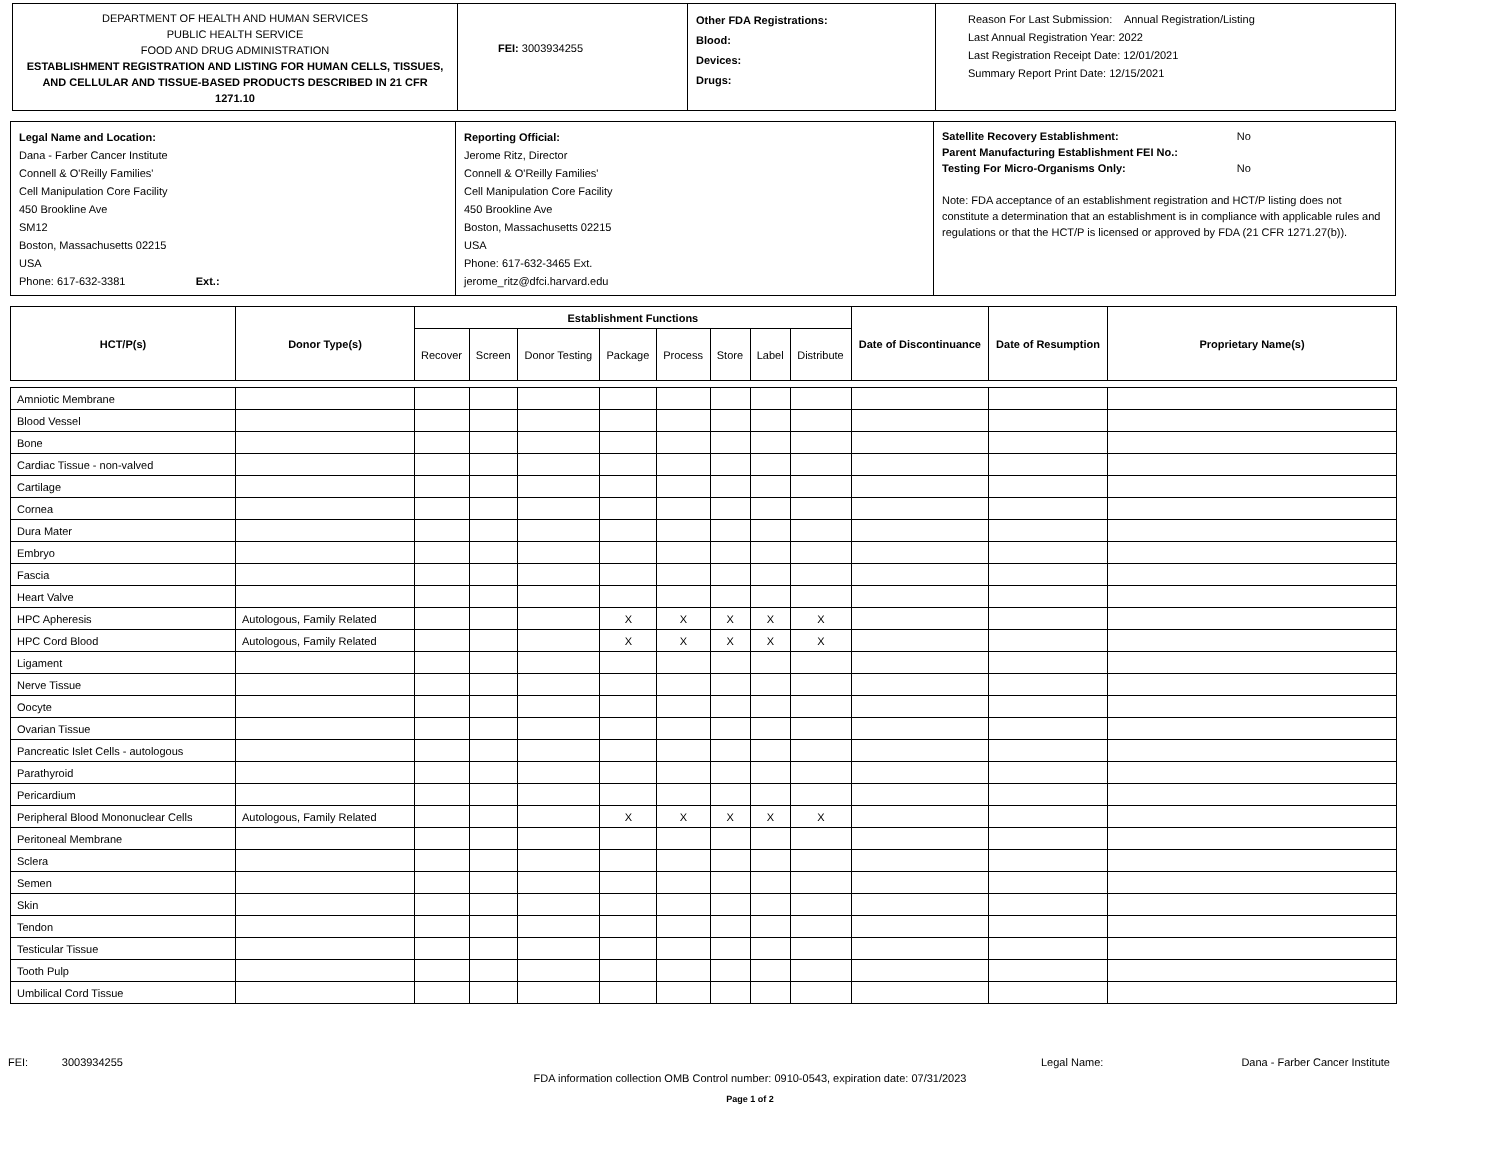DEPARTMENT OF HEALTH AND HUMAN SERVICES
PUBLIC HEALTH SERVICE
FOOD AND DRUG ADMINISTRATION
ESTABLISHMENT REGISTRATION AND LISTING FOR HUMAN CELLS, TISSUES, AND CELLULAR AND TISSUE-BASED PRODUCTS DESCRIBED IN 21 CFR 1271.10
FEI: 3003934255
Other FDA Registrations:
Blood:
Devices:
Drugs:
Reason For Last Submission: Annual Registration/Listing
Last Annual Registration Year: 2022
Last Registration Receipt Date: 12/01/2021
Summary Report Print Date: 12/15/2021
Legal Name and Location:
Dana - Farber Cancer Institute
Connell & O'Reilly Families'
Cell Manipulation Core Facility
450 Brookline Ave
SM12
Boston, Massachusetts 02215
USA
Phone: 617-632-3381 Ext.:
Reporting Official:
Jerome Ritz, Director
Connell & O'Reilly Families'
Cell Manipulation Core Facility
450 Brookline Ave
Boston, Massachusetts 02215
USA
Phone: 617-632-3465 Ext.
jerome_ritz@dfci.harvard.edu
Satellite Recovery Establishment: No
Parent Manufacturing Establishment FEI No.:
Testing For Micro-Organisms Only: No
Note: FDA acceptance of an establishment registration and HCT/P listing does not constitute a determination that an establishment is in compliance with applicable rules and regulations or that the HCT/P is licensed or approved by FDA (21 CFR 1271.27(b)).
| HCT/P(s) | Donor Type(s) | Establishment Functions | | | | | | | | Date of Discontinuance | Date of Resumption | Proprietary Name(s) |
| --- | --- | --- | --- | --- | --- | --- | --- | --- | --- | --- | --- | --- |
| | | Recover | Screen | Donor Testing | Package | Process | Store | Label | Distribute | | | |
| Amniotic Membrane | | | | | | | | | | | | |
| Blood Vessel | | | | | | | | | | | | |
| Bone | | | | | | | | | | | | |
| Cardiac Tissue - non-valved | | | | | | | | | | | | |
| Cartilage | | | | | | | | | | | | |
| Cornea | | | | | | | | | | | | |
| Dura Mater | | | | | | | | | | | | |
| Embryo | | | | | | | | | | | | |
| Fascia | | | | | | | | | | | | |
| Heart Valve | | | | | | | | | | | | |
| HPC Apheresis | Autologous, Family Related | | | | X | X | X | X | X | | | |
| HPC Cord Blood | Autologous, Family Related | | | | X | X | X | X | X | | | |
| Ligament | | | | | | | | | | | | |
| Nerve Tissue | | | | | | | | | | | | |
| Oocyte | | | | | | | | | | | | |
| Ovarian Tissue | | | | | | | | | | | | |
| Pancreatic Islet Cells - autologous | | | | | | | | | | | | |
| Parathyroid | | | | | | | | | | | | |
| Pericardium | | | | | | | | | | | | |
| Peripheral Blood Mononuclear Cells | Autologous, Family Related | | | | X | X | X | X | X | | | |
| Peritoneal Membrane | | | | | | | | | | | | |
| Sclera | | | | | | | | | | | | |
| Semen | | | | | | | | | | | | |
| Skin | | | | | | | | | | | | |
| Tendon | | | | | | | | | | | | |
| Testicular Tissue | | | | | | | | | | | | |
| Tooth Pulp | | | | | | | | | | | | |
| Umbilical Cord Tissue | | | | | | | | | | | | |
FEI: 3003934255 Legal Name: Dana - Farber Cancer Institute
FDA information collection OMB Control number: 0910-0543, expiration date: 07/31/2023
Page 1 of 2